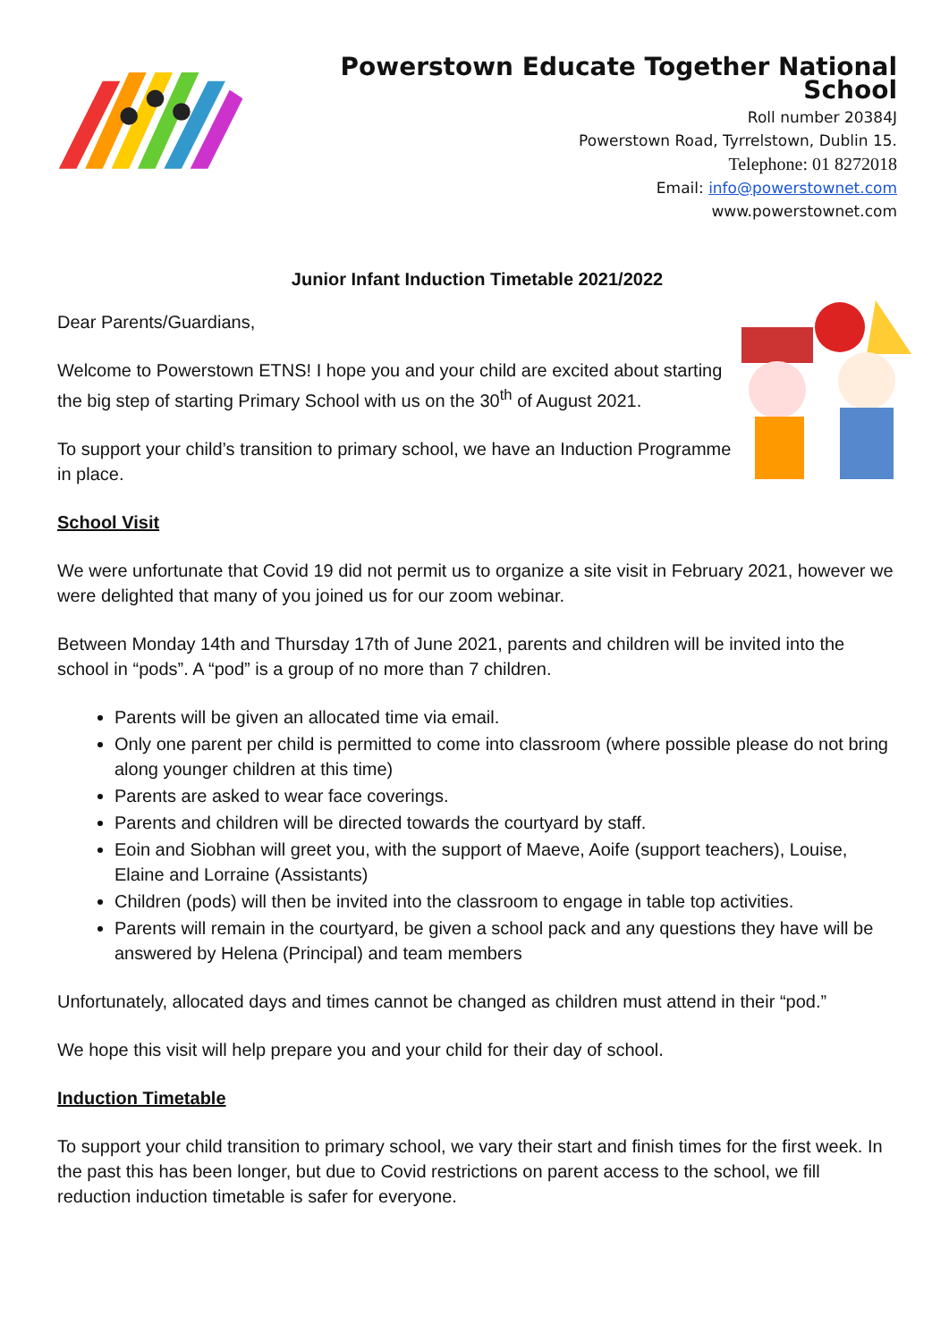Powerstown Educate Together National School
Roll number 20384J
Powerstown Road, Tyrrelstown, Dublin 15.
Telephone: 01 8272018
Email: info@powerstownet.com
www.powerstownet.com
Junior Infant Induction Timetable 2021/2022
Dear Parents/Guardians,
Welcome to Powerstown ETNS! I hope you and your child are excited about starting the big step of starting Primary School with us on the 30<sup>th</sup> of August 2021.
To support your child’s transition to primary school, we have an Induction Programme in place.
School Visit
We were unfortunate that Covid 19 did not permit us to organize a site visit in February 2021, however we were delighted that many of you joined us for our zoom webinar.
Between Monday 14th and Thursday 17th of June 2021, parents and children will be invited into the school in “pods”. A “pod” is a group of no more than 7 children.
Parents will be given an allocated time via email.
Only one parent per child is permitted to come into classroom (where possible please do not bring along younger children at this time)
Parents are asked to wear face coverings.
Parents and children will be directed towards the courtyard by staff.
Eoin and Siobhan will greet you, with the support of Maeve, Aoife (support teachers), Louise, Elaine and Lorraine (Assistants)
Children (pods) will then be invited into the classroom to engage in table top activities.
Parents will remain in the courtyard, be given a school pack and any questions they have will be answered by Helena (Principal) and team members
Unfortunately, allocated days and times cannot be changed as children must attend in their “pod.”
We hope this visit will help prepare you and your child for their day of school.
Induction Timetable
To support your child transition to primary school, we vary their start and finish times for the first week. In the past this has been longer, but due to Covid restrictions on parent access to the school, we fill reduction induction timetable is safer for everyone.